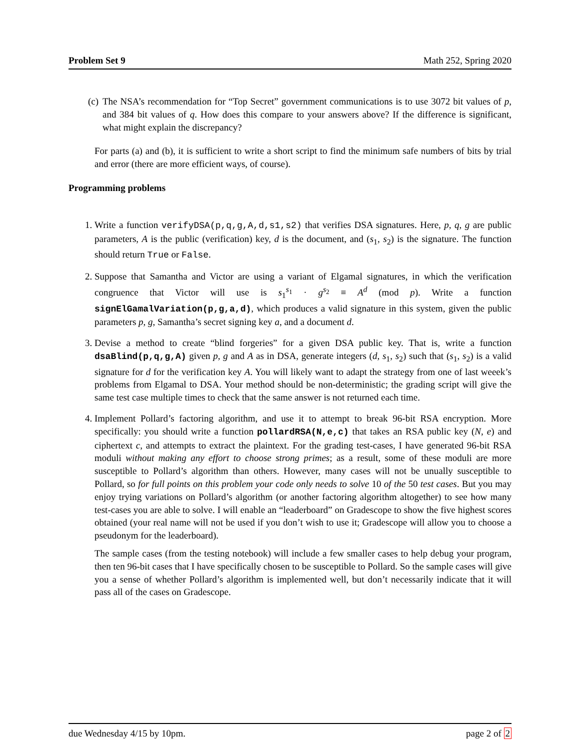Problem Set 9 Math 252, Spring 2020
(c) The NSA’s recommendation for “Top Secret” government communications is to use 3072 bit values of p, and 384 bit values of q. How does this compare to your answers above? If the difference is significant, what might explain the discrepancy?
For parts (a) and (b), it is sufficient to write a short script to find the minimum safe numbers of bits by trial and error (there are more efficient ways, of course).
Programming problems
1. Write a function verifyDSA(p,q,g,A,d,s1,s2) that verifies DSA signatures. Here, p, q, g are public parameters, A is the public (verification) key, d is the document, and (s<sub>1</sub>, s<sub>2</sub>) is the signature. The function should return True or False.
2. Suppose that Samantha and Victor are using a variant of Elgamal signatures, in which the verification congruence that Victor will use is s<sub>1</sub><sup>s<sub>1</sub></sup> · g<sup>s<sub>2</sub></sup> ≡ A<sup>d</sup> (mod p). Write a function signElGamalVariation(p,g,a,d), which produces a valid signature in this system, given the public parameters p, g, Samantha’s secret signing key a, and a document d.
3. Devise a method to create “blind forgeries” for a given DSA public key. That is, write a function dsaBlind(p,q,g,A) given p, g and A as in DSA, generate integers (d, s<sub>1</sub>, s<sub>2</sub>) such that (s<sub>1</sub>, s<sub>2</sub>) is a valid signature for d for the verification key A. You will likely want to adapt the strategy from one of last weeek’s problems from Elgamal to DSA. Your method should be non-deterministic; the grading script will give the same test case multiple times to check that the same answer is not returned each time.
4. Implement Pollard’s factoring algorithm, and use it to attempt to break 96-bit RSA encryption. More specifically: you should write a function pollardRSA(N,e,c) that takes an RSA public key (N, e) and ciphertext c, and attempts to extract the plaintext. For the grading test-cases, I have generated 96-bit RSA moduli without making any effort to choose strong primes; as a result, some of these moduli are more susceptible to Pollard’s algorithm than others. However, many cases will not be unually susceptible to Pollard, so for full points on this problem your code only needs to solve 10 of the 50 test cases. But you may enjoy trying variations on Pollard’s algorithm (or another factoring algorithm altogether) to see how many test-cases you are able to solve. I will enable an “leaderboard” on Gradescope to show the five highest scores obtained (your real name will not be used if you don’t wish to use it; Gradescope will allow you to choose a pseudonym for the leaderboard).
The sample cases (from the testing notebook) will include a few smaller cases to help debug your program, then ten 96-bit cases that I have specifically chosen to be susceptible to Pollard. So the sample cases will give you a sense of whether Pollard’s algorithm is implemented well, but don’t necessarily indicate that it will pass all of the cases on Gradescope.
due Wednesday 4/15 by 10pm. page 2 of 2